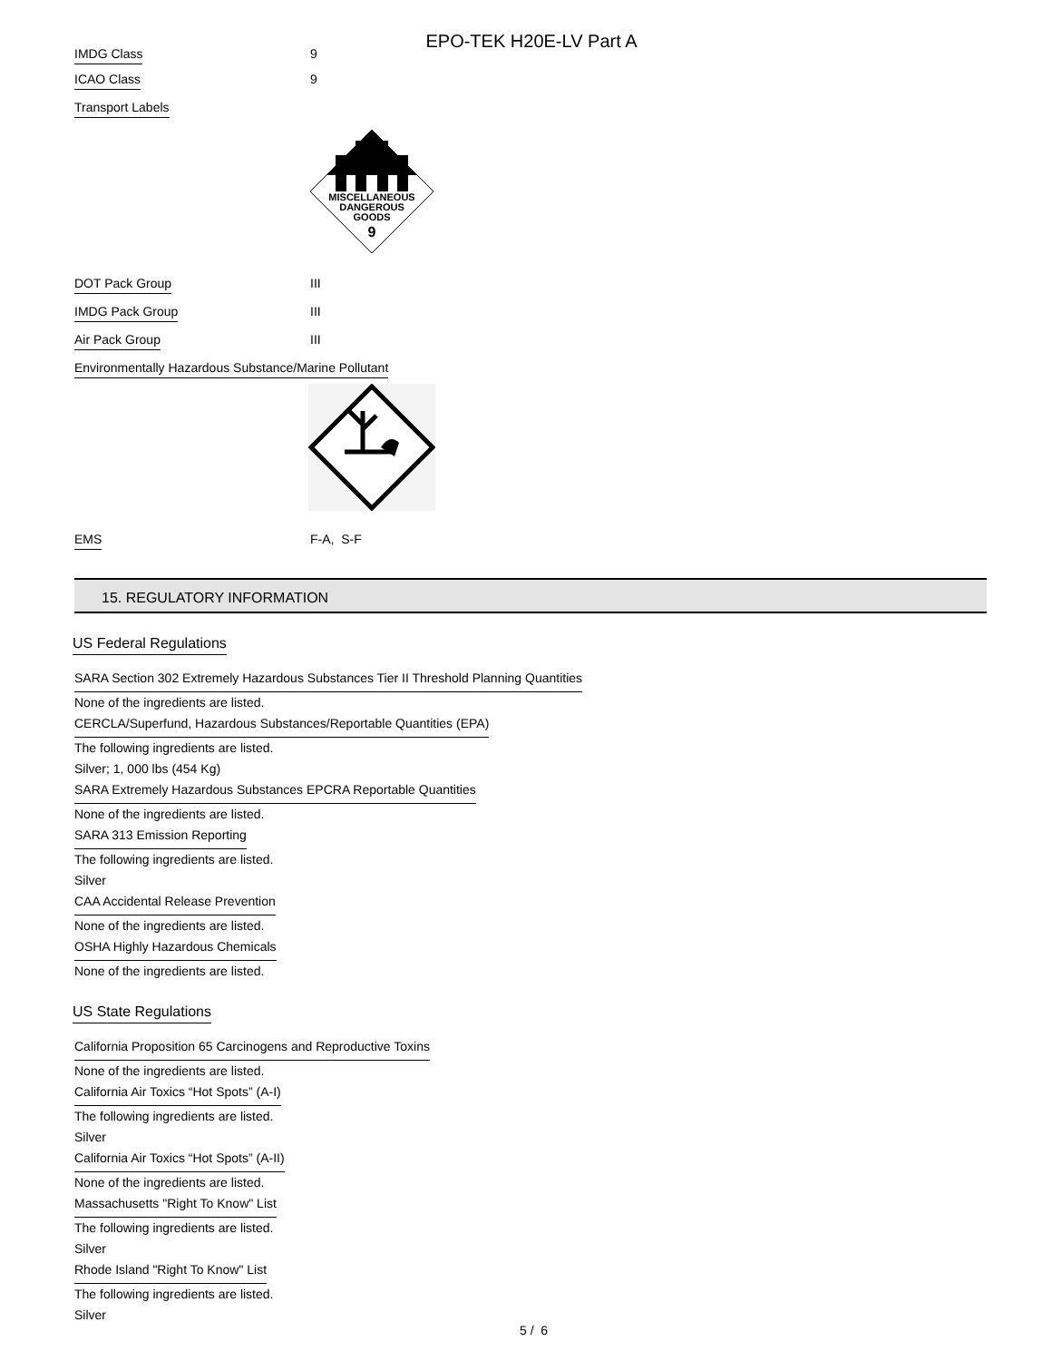EPO-TEK H20E-LV Part A
IMDG Class 9
ICAO Class 9
Transport Labels
MISCELLANEOUS
DANGEROUS
GOODS
9
DOT Pack Group III
IMDG Pack Group III
Air Pack Group III
Environmentally Hazardous Substance/Marine Pollutant
EMS F-A, S-F
15. REGULATORY INFORMATION
US Federal Regulations
SARA Section 302 Extremely Hazardous Substances Tier II Threshold Planning Quantities
None of the ingredients are listed.
CERCLA/Superfund, Hazardous Substances/Reportable Quantities (EPA)
The following ingredients are listed.
Silver; 1, 000 lbs (454 Kg)
SARA Extremely Hazardous Substances EPCRA Reportable Quantities
None of the ingredients are listed.
SARA 313 Emission Reporting
The following ingredients are listed.
Silver
CAA Accidental Release Prevention
None of the ingredients are listed.
OSHA Highly Hazardous Chemicals
None of the ingredients are listed.
US State Regulations
California Proposition 65 Carcinogens and Reproductive Toxins
None of the ingredients are listed.
California Air Toxics “Hot Spots” (A-I)
The following ingredients are listed.
Silver
California Air Toxics “Hot Spots” (A-II)
None of the ingredients are listed.
Massachusetts "Right To Know" List
The following ingredients are listed.
Silver
Rhode Island "Right To Know" List
The following ingredients are listed.
Silver
5 / 6